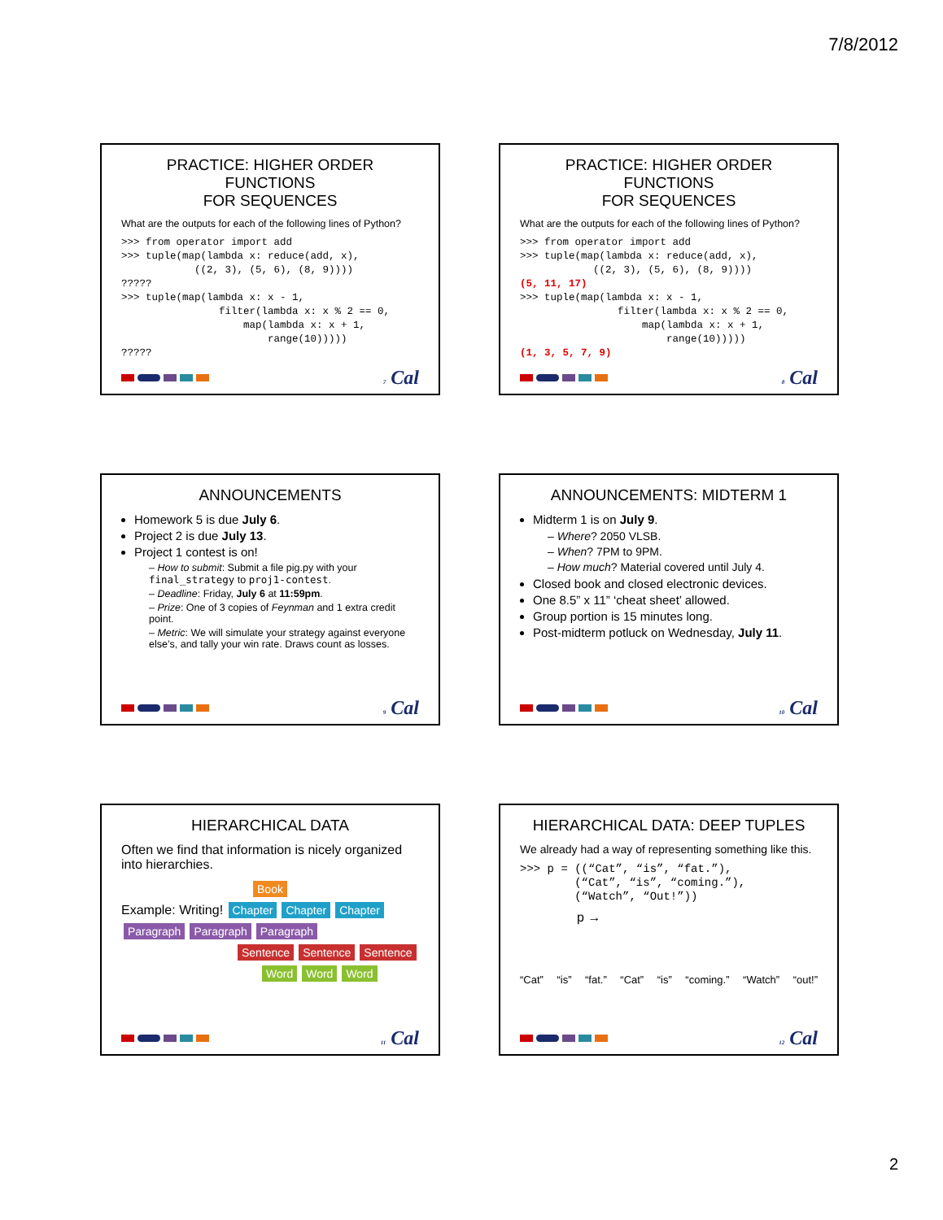7/8/2012
PRACTICE: HIGHER ORDER FUNCTIONS
FOR SEQUENCES
What are the outputs for each of the following lines of Python?
>>> from operator import add
>>> tuple(map(lambda x: reduce(add, x),
            ((2, 3), (5, 6), (8, 9))))
?????
>>> tuple(map(lambda x: x - 1,
                filter(lambda x: x % 2 == 0,
                    map(lambda x: x + 1,
                        range(10)))))
?????
7 Cal
PRACTICE: HIGHER ORDER FUNCTIONS
FOR SEQUENCES
What are the outputs for each of the following lines of Python?
>>> from operator import add
>>> tuple(map(lambda x: reduce(add, x),
            ((2, 3), (5, 6), (8, 9))))
(5, 11, 17)
>>> tuple(map(lambda x: x - 1,
                filter(lambda x: x % 2 == 0,
                    map(lambda x: x + 1,
                        range(10)))))
(1, 3, 5, 7, 9)
8 Cal
ANNOUNCEMENTS
Homework 5 is due July 6.
Project 2 is due July 13.
Project 1 contest is on!
– How to submit: Submit a file pig.py with your final_strategy to proj1-contest.
– Deadline: Friday, July 6 at 11:59pm.
– Prize: One of 3 copies of Feynman and 1 extra credit point.
– Metric: We will simulate your strategy against everyone else’s, and tally your win rate. Draws count as losses.
9 Cal
ANNOUNCEMENTS: MIDTERM 1
Midterm 1 is on July 9.
– Where? 2050 VLSB.
– When? 7PM to 9PM.
– How much? Material covered until July 4.
Closed book and closed electronic devices.
One 8.5” x 11” ‘cheat sheet’ allowed.
Group portion is 15 minutes long.
Post-midterm potluck on Wednesday, July 11.
10 Cal
HIERARCHICAL DATA
Often we find that information is nicely organized into hierarchies.
Book
Example: Writing! Chapter Chapter Chapter
Paragraph Paragraph Paragraph
Sentence Sentence Sentence
Word Word Word
11 Cal
HIERARCHICAL DATA: DEEP TUPLES
We already had a way of representing something like this.
>>> p = ((“Cat”, “is”, “fat.”),
        (“Cat”, “is”, “coming.”),
        (“Watch”, “Out!”))
p →
“Cat” “is” “fat.” “Cat” “is” “coming.” “Watch” “out!”
12 Cal
2